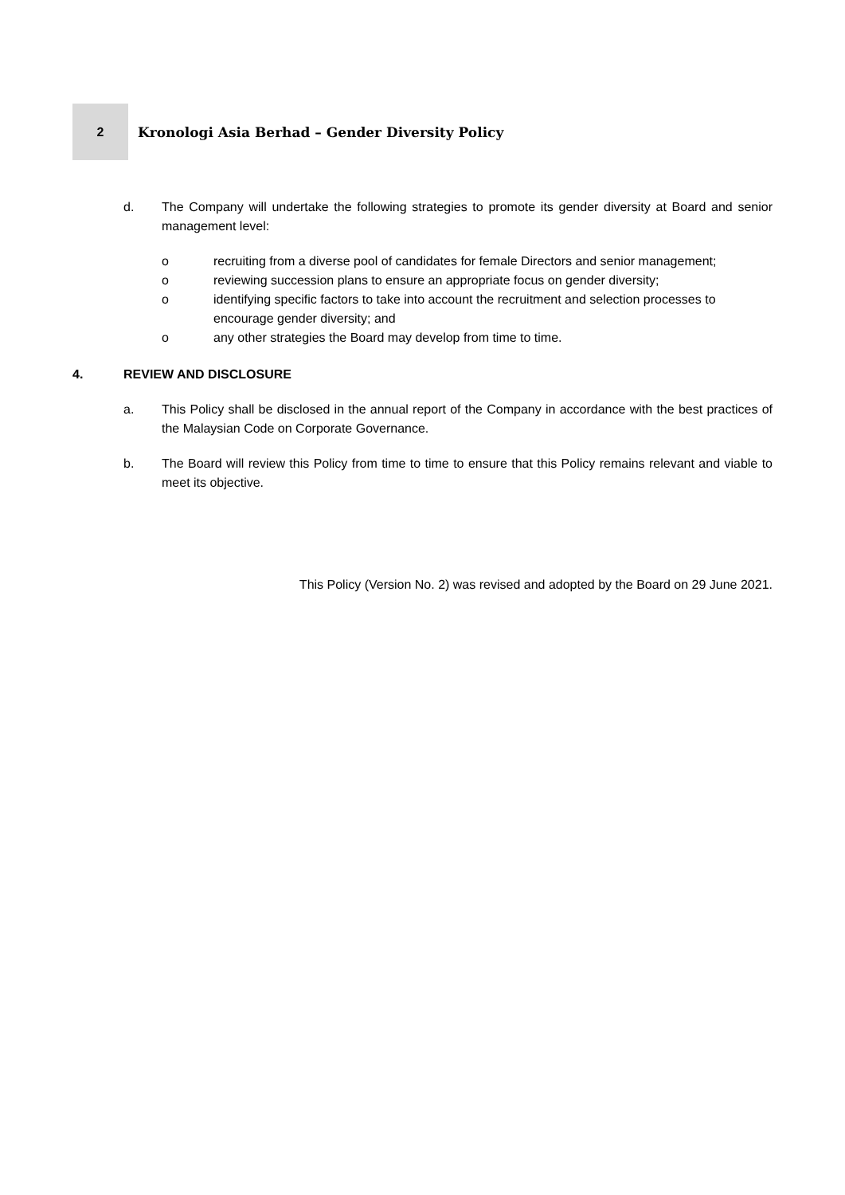2
Kronologi Asia Berhad – Gender Diversity Policy
d. The Company will undertake the following strategies to promote its gender diversity at Board and senior management level:
o recruiting from a diverse pool of candidates for female Directors and senior management;
o reviewing succession plans to ensure an appropriate focus on gender diversity;
o identifying specific factors to take into account the recruitment and selection processes to encourage gender diversity; and
o any other strategies the Board may develop from time to time.
4. REVIEW AND DISCLOSURE
a. This Policy shall be disclosed in the annual report of the Company in accordance with the best practices of the Malaysian Code on Corporate Governance.
b. The Board will review this Policy from time to time to ensure that this Policy remains relevant and viable to meet its objective.
This Policy (Version No. 2) was revised and adopted by the Board on 29 June 2021.